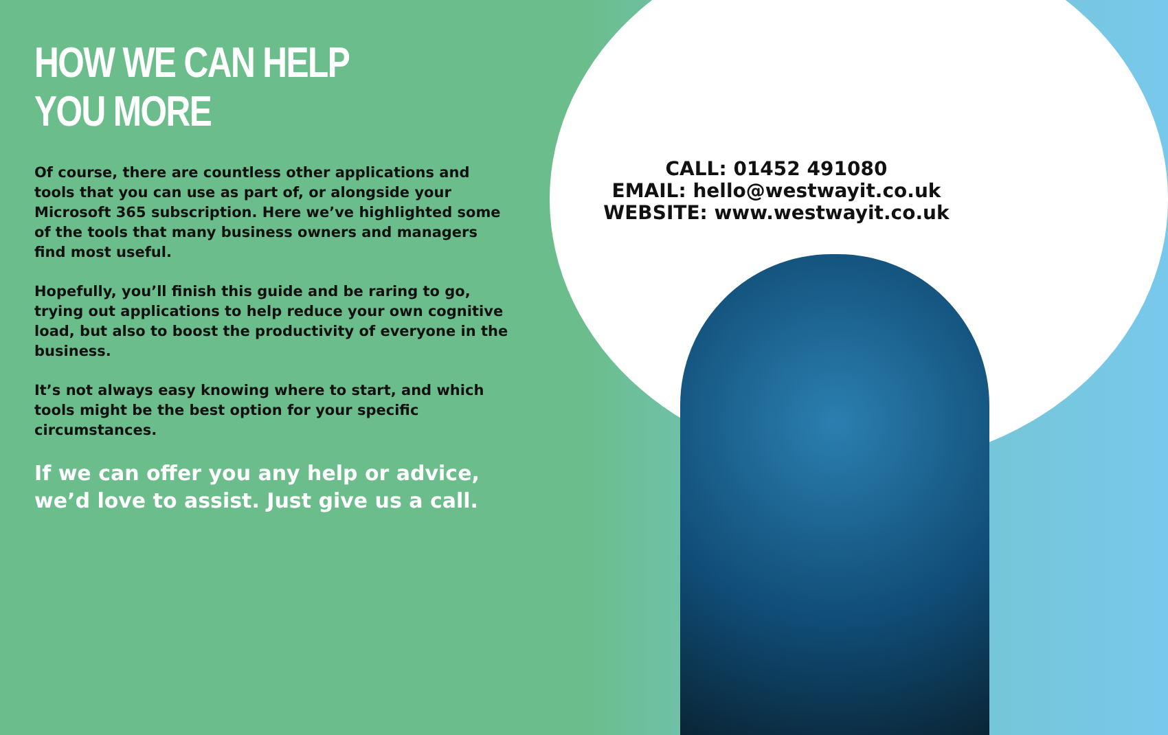HOW WE CAN HELP YOU MORE
Of course, there are countless other applications and tools that you can use as part of, or alongside your Microsoft 365 subscription. Here we’ve highlighted some of the tools that many business owners and managers find most useful.
Hopefully, you’ll finish this guide and be raring to go, trying out applications to help reduce your own cognitive load, but also to boost the productivity of everyone in the business.
It’s not always easy knowing where to start, and which tools might be the best option for your specific circumstances.
If we can offer you any help or advice, we’d love to assist. Just give us a call.
CALL: 01452 491080
EMAIL: hello@westwayit.co.uk
WEBSITE: www.westwayit.co.uk